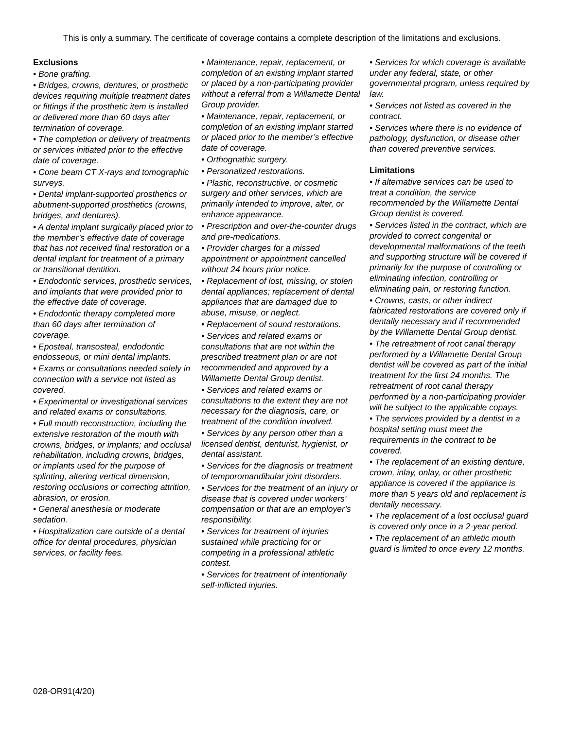This is only a summary. The certificate of coverage contains a complete description of the limitations and exclusions.
Exclusions
• Bone grafting.
• Bridges, crowns, dentures, or prosthetic devices requiring multiple treatment dates or fittings if the prosthetic item is installed or delivered more than 60 days after termination of coverage.
• The completion or delivery of treatments or services initiated prior to the effective date of coverage.
• Cone beam CT X-rays and tomographic surveys.
• Dental implant-supported prosthetics or abutment-supported prosthetics (crowns, bridges, and dentures).
• A dental implant surgically placed prior to the member’s effective date of coverage that has not received final restoration or a dental implant for treatment of a primary or transitional dentition.
• Endodontic services, prosthetic services, and implants that were provided prior to the effective date of coverage.
• Endodontic therapy completed more than 60 days after termination of coverage.
• Eposteal, transosteal, endodontic endosseous, or mini dental implants.
• Exams or consultations needed solely in connection with a service not listed as covered.
• Experimental or investigational services and related exams or consultations.
• Full mouth reconstruction, including the extensive restoration of the mouth with crowns, bridges, or implants; and occlusal rehabilitation, including crowns, bridges, or implants used for the purpose of splinting, altering vertical dimension, restoring occlusions or correcting attrition, abrasion, or erosion.
• General anesthesia or moderate sedation.
• Hospitalization care outside of a dental office for dental procedures, physician services, or facility fees.
• Maintenance, repair, replacement, or completion of an existing implant started or placed by a non-participating provider without a referral from a Willamette Dental Group provider.
• Maintenance, repair, replacement, or completion of an existing implant started or placed prior to the member’s effective date of coverage.
• Orthognathic surgery.
• Personalized restorations.
• Plastic, reconstructive, or cosmetic surgery and other services, which are primarily intended to improve, alter, or enhance appearance.
• Prescription and over-the-counter drugs and pre-medications.
• Provider charges for a missed appointment or appointment cancelled without 24 hours prior notice.
• Replacement of lost, missing, or stolen dental appliances; replacement of dental appliances that are damaged due to abuse, misuse, or neglect.
• Replacement of sound restorations.
• Services and related exams or consultations that are not within the prescribed treatment plan or are not recommended and approved by a Willamette Dental Group dentist.
• Services and related exams or consultations to the extent they are not necessary for the diagnosis, care, or treatment of the condition involved.
• Services by any person other than a licensed dentist, denturist, hygienist, or dental assistant.
• Services for the diagnosis or treatment of temporomandibular joint disorders.
• Services for the treatment of an injury or disease that is covered under workers’ compensation or that are an employer’s responsibility.
• Services for treatment of injuries sustained while practicing for or competing in a professional athletic contest.
• Services for treatment of intentionally self-inflicted injuries.
• Services for which coverage is available under any federal, state, or other governmental program, unless required by law.
• Services not listed as covered in the contract.
• Services where there is no evidence of pathology, dysfunction, or disease other than covered preventive services.
Limitations
• If alternative services can be used to treat a condition, the service recommended by the Willamette Dental Group dentist is covered.
• Services listed in the contract, which are provided to correct congenital or developmental malformations of the teeth and supporting structure will be covered if primarily for the purpose of controlling or eliminating infection, controlling or eliminating pain, or restoring function.
• Crowns, casts, or other indirect fabricated restorations are covered only if dentally necessary and if recommended by the Willamette Dental Group dentist.
• The retreatment of root canal therapy performed by a Willamette Dental Group dentist will be covered as part of the initial treatment for the first 24 months. The retreatment of root canal therapy performed by a non-participating provider will be subject to the applicable copays.
• The services provided by a dentist in a hospital setting must meet the requirements in the contract to be covered.
• The replacement of an existing denture, crown, inlay, onlay, or other prosthetic appliance is covered if the appliance is more than 5 years old and replacement is dentally necessary.
• The replacement of a lost occlusal guard is covered only once in a 2-year period.
• The replacement of an athletic mouth guard is limited to once every 12 months.
028-OR91(4/20)